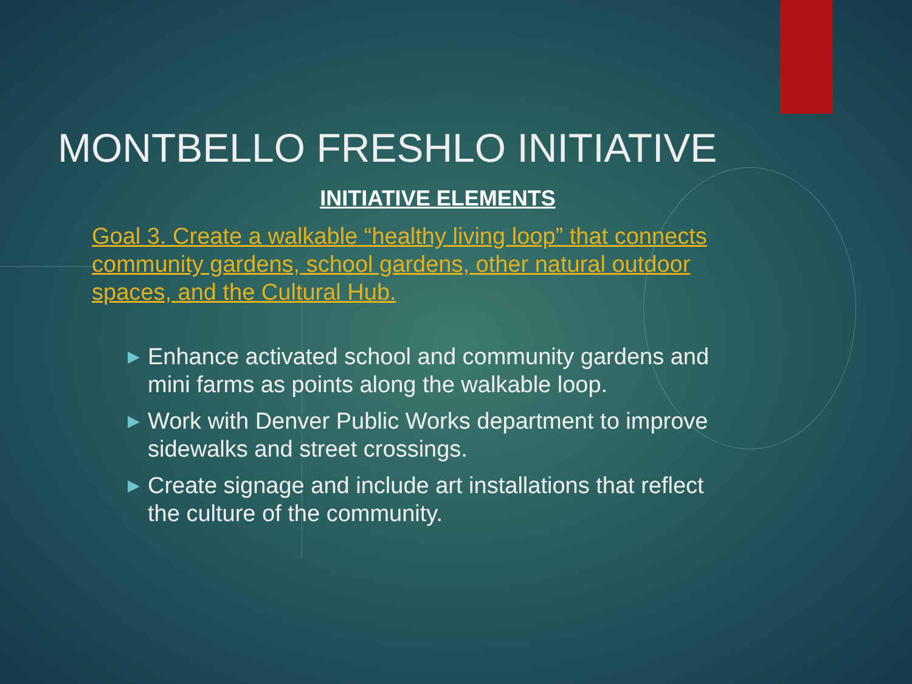MONTBELLO FRESHLO INITIATIVE
INITIATIVE ELEMENTS
Goal 3. Create a walkable “healthy living loop” that connects community gardens, school gardens, other natural outdoor spaces, and the Cultural Hub.
▶ Enhance activated school and community gardens and mini farms as points along the walkable loop.
▶ Work with Denver Public Works department to improve sidewalks and street crossings.
▶ Create signage and include art installations that reflect the culture of the community.